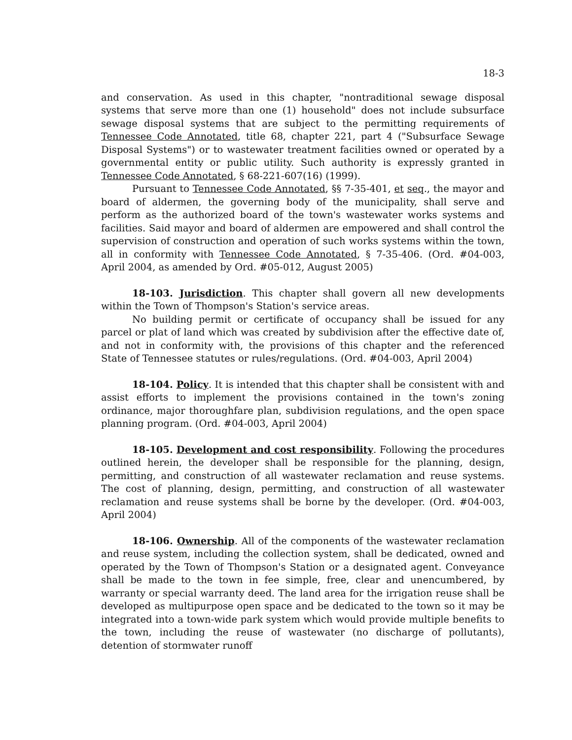18-3
and conservation. As used in this chapter, "nontraditional sewage disposal systems that serve more than one (1) household" does not include subsurface sewage disposal systems that are subject to the permitting requirements of Tennessee Code Annotated, title 68, chapter 221, part 4 ("Subsurface Sewage Disposal Systems") or to wastewater treatment facilities owned or operated by a governmental entity or public utility. Such authority is expressly granted in Tennessee Code Annotated, § 68-221-607(16) (1999).
Pursuant to Tennessee Code Annotated, §§ 7-35-401, et seq., the mayor and board of aldermen, the governing body of the municipality, shall serve and perform as the authorized board of the town's wastewater works systems and facilities. Said mayor and board of aldermen are empowered and shall control the supervision of construction and operation of such works systems within the town, all in conformity with Tennessee Code Annotated, § 7-35-406. (Ord. #04-003, April 2004, as amended by Ord. #05-012, August 2005)
18-103. Jurisdiction. This chapter shall govern all new developments within the Town of Thompson's Station's service areas.
No building permit or certificate of occupancy shall be issued for any parcel or plat of land which was created by subdivision after the effective date of, and not in conformity with, the provisions of this chapter and the referenced State of Tennessee statutes or rules/regulations. (Ord. #04-003, April 2004)
18-104. Policy. It is intended that this chapter shall be consistent with and assist efforts to implement the provisions contained in the town's zoning ordinance, major thoroughfare plan, subdivision regulations, and the open space planning program. (Ord. #04-003, April 2004)
18-105. Development and cost responsibility. Following the procedures outlined herein, the developer shall be responsible for the planning, design, permitting, and construction of all wastewater reclamation and reuse systems. The cost of planning, design, permitting, and construction of all wastewater reclamation and reuse systems shall be borne by the developer. (Ord. #04-003, April 2004)
18-106. Ownership. All of the components of the wastewater reclamation and reuse system, including the collection system, shall be dedicated, owned and operated by the Town of Thompson's Station or a designated agent. Conveyance shall be made to the town in fee simple, free, clear and unencumbered, by warranty or special warranty deed. The land area for the irrigation reuse shall be developed as multipurpose open space and be dedicated to the town so it may be integrated into a town-wide park system which would provide multiple benefits to the town, including the reuse of wastewater (no discharge of pollutants), detention of stormwater runoff